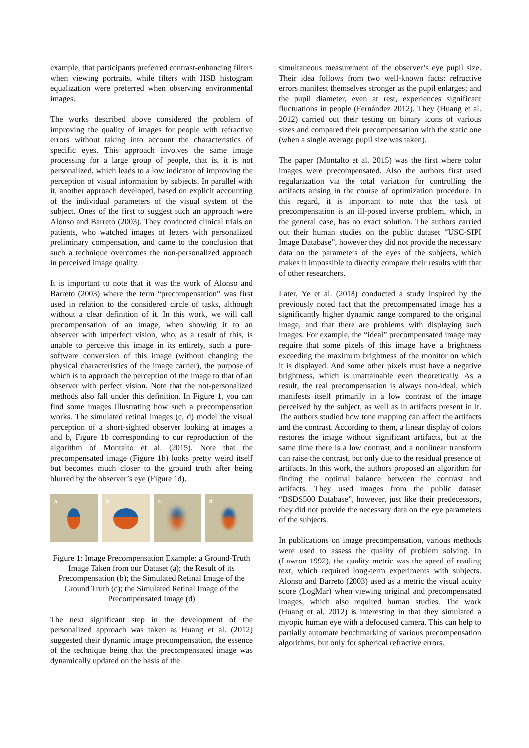example, that participants preferred contrast-enhancing filters when viewing portraits, while filters with HSB histogram equalization were preferred when observing environmental images.
The works described above considered the problem of improving the quality of images for people with refractive errors without taking into account the characteristics of specific eyes. This approach involves the same image processing for a large group of people, that is, it is not personalized, which leads to a low indicator of improving the perception of visual information by subjects. In parallel with it, another approach developed, based on explicit accounting of the individual parameters of the visual system of the subject. Ones of the first to suggest such an approach were Alonso and Barreto (2003). They conducted clinical trials on patients, who watched images of letters with personalized preliminary compensation, and came to the conclusion that such a technique overcomes the non-personalized approach in perceived image quality.
It is important to note that it was the work of Alonso and Barreto (2003) where the term “precompensation” was first used in relation to the considered circle of tasks, although without a clear definition of it. In this work, we will call precompensation of an image, when showing it to an observer with imperfect vision, who, as a result of this, is unable to perceive this image in its entirety, such a pure-software conversion of this image (without changing the physical characteristics of the image carrier), the purpose of which is to approach the perception of the image to that of an observer with perfect vision. Note that the not-personalized methods also fall under this definition. In Figure 1, you can find some images illustrating how such a precompensation works. The simulated retinal images (c, d) model the visual perception of a short-sighted observer looking at images a and b, Figure 1b corresponding to our reproduction of the algorithm of Montalto et al. (2015). Note that the precompensated image (Figure 1b) looks pretty weird itself but becomes much closer to the ground truth after being blurred by the observer’s eye (Figure 1d).
a
b
c
d
Figure 1: Image Precompensation Example: a Ground-Truth Image Taken from our Dataset (a); the Result of its Precompensation (b); the Simulated Retinal Image of the Ground Truth (c); the Simulated Retinal Image of the Precompensated Image (d)
The next significant step in the development of the personalized approach was taken as Huang et al. (2012) suggested their dynamic image precompensation, the essence of the technique being that the precompensated image was dynamically updated on the basis of the
simultaneous measurement of the observer’s eye pupil size. Their idea follows from two well-known facts: refractive errors manifest themselves stronger as the pupil enlarges; and the pupil diameter, even at rest, experiences significant fluctuations in people (Fernández 2012). They (Huang et al. 2012) carried out their testing on binary icons of various sizes and compared their precompensation with the static one (when a single average pupil size was taken).
The paper (Montalto et al. 2015) was the first where color images were precompensated. Also the authors first used regularization via the total variation for controlling the artifacts arising in the course of optimization procedure. In this regard, it is important to note that the task of precompensation is an ill-posed inverse problem, which, in the general case, has no exact solution. The authors carried out their human studies on the public dataset “USC-SIPI Image Database”, however they did not provide the necessary data on the parameters of the eyes of the subjects, which makes it impossible to directly compare their results with that of other researchers.
Later, Ye et al. (2018) conducted a study inspired by the previously noted fact that the precompensated image has a significantly higher dynamic range compared to the original image, and that there are problems with displaying such images. For example, the “ideal” precompensated image may require that some pixels of this image have a brightness exceeding the maximum brightness of the monitor on which it is displayed. And some other pixels must have a negative brightness, which is unattainable even theoretically. As a result, the real precompensation is always non-ideal, which manifests itself primarily in a low contrast of the image perceived by the subject, as well as in artifacts present in it. The authors studied how tone mapping can affect the artifacts and the contrast. According to them, a linear display of colors restores the image without significant artifacts, but at the same time there is a low contrast, and a nonlinear transform can raise the contrast, but only due to the residual presence of artifacts. In this work, the authors proposed an algorithm for finding the optimal balance between the contrast and artifacts. They used images from the public dataset “BSDS500 Database”, however, just like their predecessors, they did not provide the necessary data on the eye parameters of the subjects.
In publications on image precompensation, various methods were used to assess the quality of problem solving. In (Lawton 1992), the quality metric was the speed of reading text, which required long-term experiments with subjects. Alonso and Barreto (2003) used as a metric the visual acuity score (LogMar) when viewing original and precompensated images, which also required human studies. The work (Huang et al. 2012) is interesting in that they simulated a myopic human eye with a defocused camera. This can help to partially automate benchmarking of various precompensation algorithms, but only for spherical refractive errors.